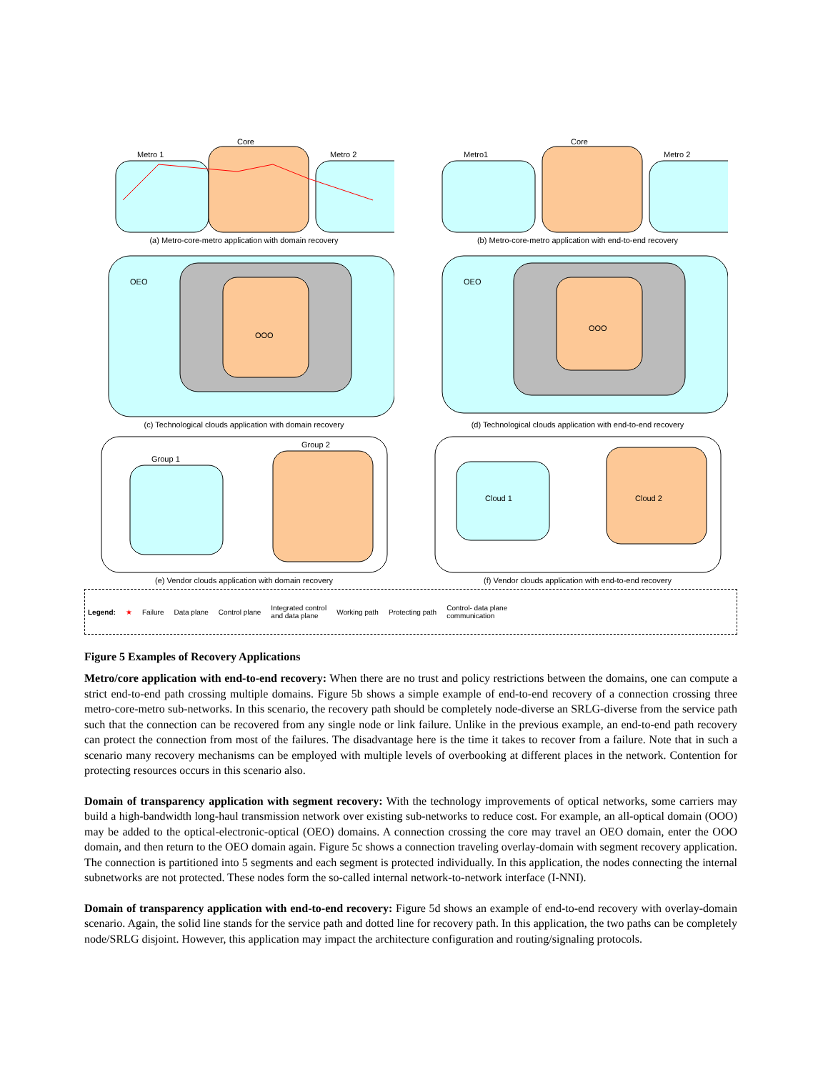Metro 1
Core
Metro 2
(a) Metro-core-metro application with domain recovery
Metro1
Core
Metro 2
(b) Metro-core-metro application with end-to-end recovery
OEO
OOO
(c) Technological clouds application with domain recovery
OEO
OOO
(d) Technological clouds application with end-to-end recovery
Group 1
Group 2
(e) Vendor clouds application with domain recovery
Cloud 1
Cloud 2
(f) Vendor clouds application with end-to-end recovery
Legend: ★ Failure Data plane Control plane Integrated control
and data plane Working path Protecting path Control- data plane
communication
Figure 5 Examples of Recovery Applications
Metro/core application with end-to-end recovery: When there are no trust and policy restrictions between the domains, one can compute a strict end-to-end path crossing multiple domains. Figure 5b shows a simple example of end-to-end recovery of a connection crossing three metro-core-metro sub-networks. In this scenario, the recovery path should be completely node-diverse an SRLG-diverse from the service path such that the connection can be recovered from any single node or link failure. Unlike in the previous example, an end-to-end path recovery can protect the connection from most of the failures. The disadvantage here is the time it takes to recover from a failure. Note that in such a scenario many recovery mechanisms can be employed with multiple levels of overbooking at different places in the network. Contention for protecting resources occurs in this scenario also.
Domain of transparency application with segment recovery: With the technology improvements of optical networks, some carriers may build a high-bandwidth long-haul transmission network over existing sub-networks to reduce cost. For example, an all-optical domain (OOO) may be added to the optical-electronic-optical (OEO) domains. A connection crossing the core may travel an OEO domain, enter the OOO domain, and then return to the OEO domain again. Figure 5c shows a connection traveling overlay-domain with segment recovery application. The connection is partitioned into 5 segments and each segment is protected individually. In this application, the nodes connecting the internal subnetworks are not protected. These nodes form the so-called internal network-to-network interface (I-NNI).
Domain of transparency application with end-to-end recovery: Figure 5d shows an example of end-to-end recovery with overlay-domain scenario. Again, the solid line stands for the service path and dotted line for recovery path. In this application, the two paths can be completely node/SRLG disjoint. However, this application may impact the architecture configuration and routing/signaling protocols.